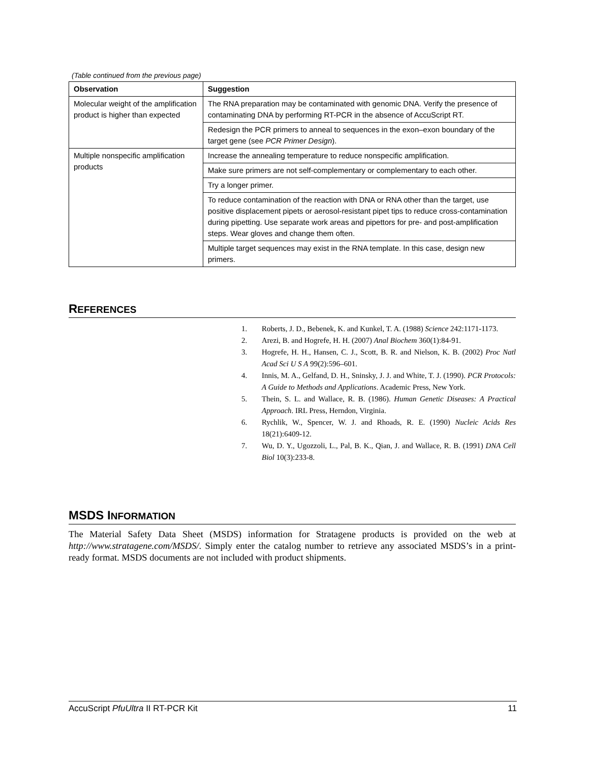(Table continued from the previous page)
| Observation | Suggestion |
| --- | --- |
| Molecular weight of the amplification product is higher than expected | The RNA preparation may be contaminated with genomic DNA. Verify the presence of contaminating DNA by performing RT-PCR in the absence of AccuScript RT. |
| | Redesign the PCR primers to anneal to sequences in the exon–exon boundary of the target gene (see PCR Primer Design ). |
| Multiple nonspecific amplification products | Increase the annealing temperature to reduce nonspecific amplification. |
| | Make sure primers are not self-complementary or complementary to each other. |
| | Try a longer primer. |
| | To reduce contamination of the reaction with DNA or RNA other than the target, use positive displacement pipets or aerosol-resistant pipet tips to reduce cross-contamination during pipetting. Use separate work areas and pipettors for pre- and post-amplification steps. Wear gloves and change them often. |
| | Multiple target sequences may exist in the RNA template. In this case, design new primers. |
REFERENCES
1. Roberts, J. D., Bebenek, K. and Kunkel, T. A. (1988) Science 242:1171-1173.
2. Arezi, B. and Hogrefe, H. H. (2007) Anal Biochem 360(1):84-91.
3. Hogrefe, H. H., Hansen, C. J., Scott, B. R. and Nielson, K. B. (2002) Proc Natl Acad Sci U S A 99(2):596–601.
4. Innis, M. A., Gelfand, D. H., Sninsky, J. J. and White, T. J. (1990). PCR Protocols: A Guide to Methods and Applications. Academic Press, New York.
5. Thein, S. L. and Wallace, R. B. (1986). Human Genetic Diseases: A Practical Approach. IRL Press, Herndon, Virginia.
6. Rychlik, W., Spencer, W. J. and Rhoads, R. E. (1990) Nucleic Acids Res 18(21):6409-12.
7. Wu, D. Y., Ugozzoli, L., Pal, B. K., Qian, J. and Wallace, R. B. (1991) DNA Cell Biol 10(3):233-8.
MSDS INFORMATION
The Material Safety Data Sheet (MSDS) information for Stratagene products is provided on the web at http://www.stratagene.com/MSDS/. Simply enter the catalog number to retrieve any associated MSDS’s in a print-ready format. MSDS documents are not included with product shipments.
AccuScript PfuUltra II RT-PCR Kit 11